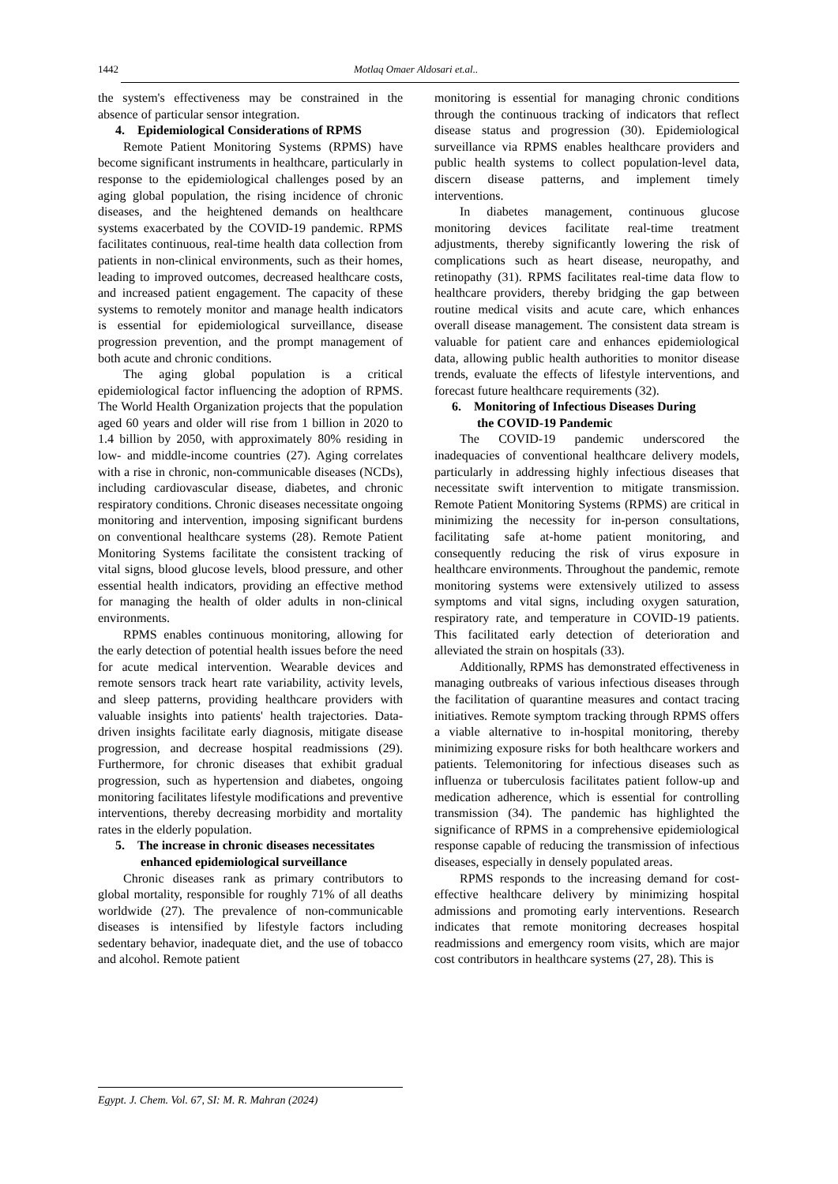1442 Motlaq Omaer Aldosari et.al..
the system's effectiveness may be constrained in the absence of particular sensor integration.
4. Epidemiological Considerations of RPMS
Remote Patient Monitoring Systems (RPMS) have become significant instruments in healthcare, particularly in response to the epidemiological challenges posed by an aging global population, the rising incidence of chronic diseases, and the heightened demands on healthcare systems exacerbated by the COVID-19 pandemic. RPMS facilitates continuous, real-time health data collection from patients in non-clinical environments, such as their homes, leading to improved outcomes, decreased healthcare costs, and increased patient engagement. The capacity of these systems to remotely monitor and manage health indicators is essential for epidemiological surveillance, disease progression prevention, and the prompt management of both acute and chronic conditions.
The aging global population is a critical epidemiological factor influencing the adoption of RPMS. The World Health Organization projects that the population aged 60 years and older will rise from 1 billion in 2020 to 1.4 billion by 2050, with approximately 80% residing in low- and middle-income countries (27). Aging correlates with a rise in chronic, non-communicable diseases (NCDs), including cardiovascular disease, diabetes, and chronic respiratory conditions. Chronic diseases necessitate ongoing monitoring and intervention, imposing significant burdens on conventional healthcare systems (28). Remote Patient Monitoring Systems facilitate the consistent tracking of vital signs, blood glucose levels, blood pressure, and other essential health indicators, providing an effective method for managing the health of older adults in non-clinical environments.
RPMS enables continuous monitoring, allowing for the early detection of potential health issues before the need for acute medical intervention. Wearable devices and remote sensors track heart rate variability, activity levels, and sleep patterns, providing healthcare providers with valuable insights into patients' health trajectories. Data-driven insights facilitate early diagnosis, mitigate disease progression, and decrease hospital readmissions (29). Furthermore, for chronic diseases that exhibit gradual progression, such as hypertension and diabetes, ongoing monitoring facilitates lifestyle modifications and preventive interventions, thereby decreasing morbidity and mortality rates in the elderly population.
5. The increase in chronic diseases necessitates
enhanced epidemiological surveillance
Chronic diseases rank as primary contributors to global mortality, responsible for roughly 71% of all deaths worldwide (27). The prevalence of non-communicable diseases is intensified by lifestyle factors including sedentary behavior, inadequate diet, and the use of tobacco and alcohol. Remote patient
monitoring is essential for managing chronic conditions through the continuous tracking of indicators that reflect disease status and progression (30). Epidemiological surveillance via RPMS enables healthcare providers and public health systems to collect population-level data, discern disease patterns, and implement timely interventions.
In diabetes management, continuous glucose monitoring devices facilitate real-time treatment adjustments, thereby significantly lowering the risk of complications such as heart disease, neuropathy, and retinopathy (31). RPMS facilitates real-time data flow to healthcare providers, thereby bridging the gap between routine medical visits and acute care, which enhances overall disease management. The consistent data stream is valuable for patient care and enhances epidemiological data, allowing public health authorities to monitor disease trends, evaluate the effects of lifestyle interventions, and forecast future healthcare requirements (32).
6. Monitoring of Infectious Diseases During
the COVID-19 Pandemic
The COVID-19 pandemic underscored the inadequacies of conventional healthcare delivery models, particularly in addressing highly infectious diseases that necessitate swift intervention to mitigate transmission. Remote Patient Monitoring Systems (RPMS) are critical in minimizing the necessity for in-person consultations, facilitating safe at-home patient monitoring, and consequently reducing the risk of virus exposure in healthcare environments. Throughout the pandemic, remote monitoring systems were extensively utilized to assess symptoms and vital signs, including oxygen saturation, respiratory rate, and temperature in COVID-19 patients. This facilitated early detection of deterioration and alleviated the strain on hospitals (33).
Additionally, RPMS has demonstrated effectiveness in managing outbreaks of various infectious diseases through the facilitation of quarantine measures and contact tracing initiatives. Remote symptom tracking through RPMS offers a viable alternative to in-hospital monitoring, thereby minimizing exposure risks for both healthcare workers and patients. Telemonitoring for infectious diseases such as influenza or tuberculosis facilitates patient follow-up and medication adherence, which is essential for controlling transmission (34). The pandemic has highlighted the significance of RPMS in a comprehensive epidemiological response capable of reducing the transmission of infectious diseases, especially in densely populated areas.
RPMS responds to the increasing demand for cost-effective healthcare delivery by minimizing hospital admissions and promoting early interventions. Research indicates that remote monitoring decreases hospital readmissions and emergency room visits, which are major cost contributors in healthcare systems (27, 28). This is
Egypt. J. Chem. Vol. 67, SI: M. R. Mahran (2024)